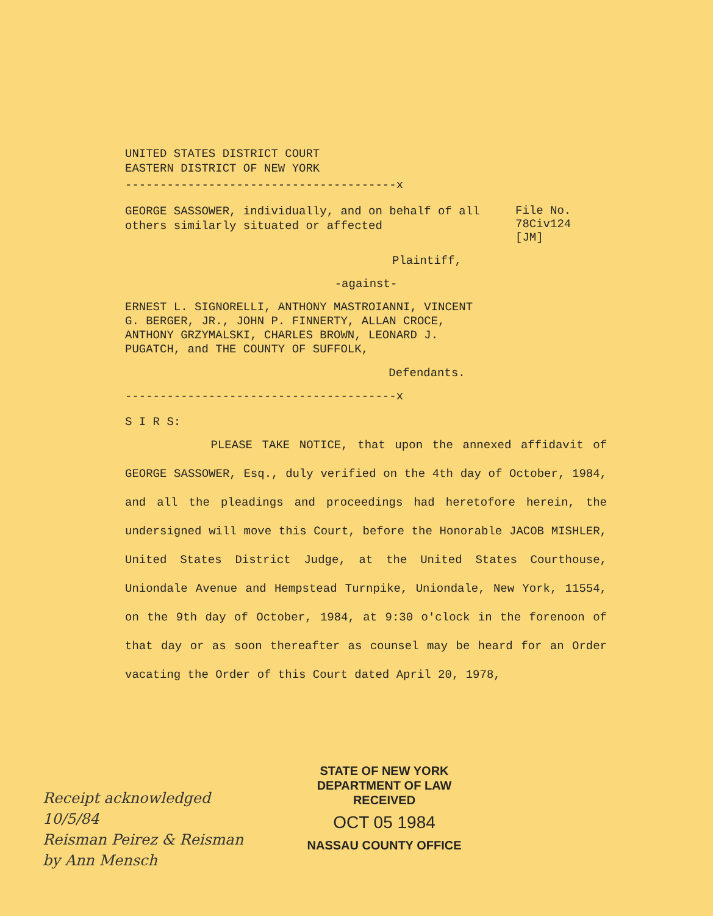UNITED STATES DISTRICT COURT
EASTERN DISTRICT OF NEW YORK
---------------------------------------x
GEORGE SASSOWER, individually, and on behalf of all others similarly situated or affected
File No.
78Civ124
[JM]
Plaintiff,
-against-
ERNEST L. SIGNORELLI, ANTHONY MASTROIANNI, VINCENT G. BERGER, JR., JOHN P. FINNERTY, ALLAN CROCE, ANTHONY GRZYMALSKI, CHARLES BROWN, LEONARD J. PUGATCH, and THE COUNTY OF SUFFOLK,
Defendants.
---------------------------------------x
S I R S:
PLEASE TAKE NOTICE, that upon the annexed affidavit of GEORGE SASSOWER, Esq., duly verified on the 4th day of October, 1984, and all the pleadings and proceedings had heretofore herein, the undersigned will move this Court, before the Honorable JACOB MISHLER, United States District Judge, at the United States Courthouse, Uniondale Avenue and Hempstead Turnpike, Uniondale, New York, 11554, on the 9th day of October, 1984, at 9:30 o'clock in the forenoon of that day or as soon thereafter as counsel may be heard for an Order vacating the Order of this Court dated April 20, 1978,
Receipt acknowledged
10/5/84
Reisman Peirez & Reisman
by Ann Mensch
STATE OF NEW YORK
DEPARTMENT OF LAW
RECEIVED
OCT 05 1984
NASSAU COUNTY OFFICE